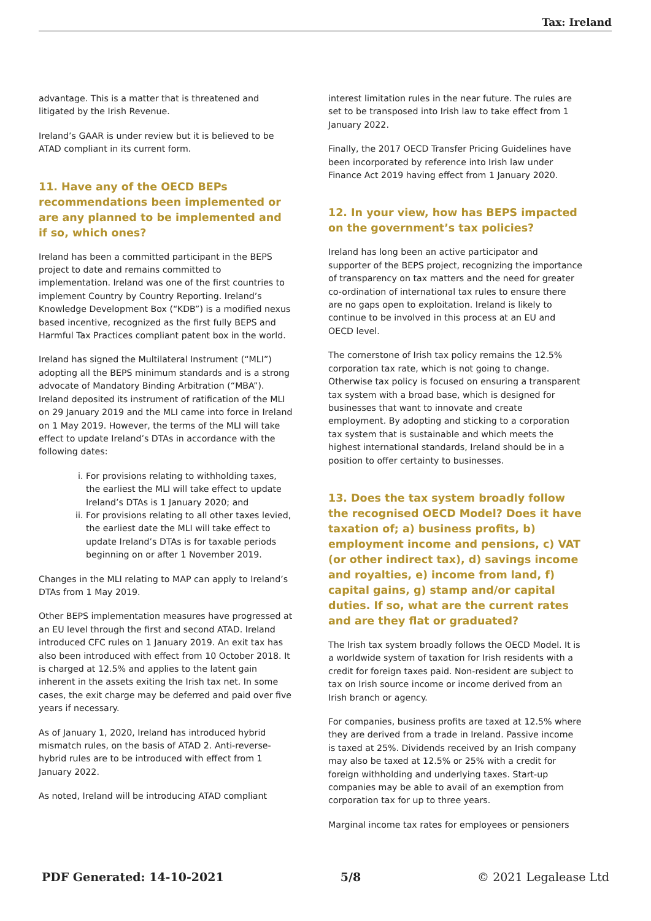Tax: Ireland
advantage. This is a matter that is threatened and litigated by the Irish Revenue.
Ireland’s GAAR is under review but it is believed to be ATAD compliant in its current form.
11. Have any of the OECD BEPs recommendations been implemented or are any planned to be implemented and if so, which ones?
Ireland has been a committed participant in the BEPS project to date and remains committed to implementation. Ireland was one of the first countries to implement Country by Country Reporting. Ireland’s Knowledge Development Box (“KDB”) is a modified nexus based incentive, recognized as the first fully BEPS and Harmful Tax Practices compliant patent box in the world.
Ireland has signed the Multilateral Instrument (“MLI”) adopting all the BEPS minimum standards and is a strong advocate of Mandatory Binding Arbitration (“MBA”). Ireland deposited its instrument of ratification of the MLI on 29 January 2019 and the MLI came into force in Ireland on 1 May 2019. However, the terms of the MLI will take effect to update Ireland’s DTAs in accordance with the following dates:
i. For provisions relating to withholding taxes, the earliest the MLI will take effect to update Ireland’s DTAs is 1 January 2020; and
ii. For provisions relating to all other taxes levied, the earliest date the MLI will take effect to update Ireland’s DTAs is for taxable periods beginning on or after 1 November 2019.
Changes in the MLI relating to MAP can apply to Ireland’s DTAs from 1 May 2019.
Other BEPS implementation measures have progressed at an EU level through the first and second ATAD. Ireland introduced CFC rules on 1 January 2019. An exit tax has also been introduced with effect from 10 October 2018. It is charged at 12.5% and applies to the latent gain inherent in the assets exiting the Irish tax net. In some cases, the exit charge may be deferred and paid over five years if necessary.
As of January 1, 2020, Ireland has introduced hybrid mismatch rules, on the basis of ATAD 2. Anti-reverse-hybrid rules are to be introduced with effect from 1 January 2022.
As noted, Ireland will be introducing ATAD compliant
interest limitation rules in the near future. The rules are set to be transposed into Irish law to take effect from 1 January 2022.
Finally, the 2017 OECD Transfer Pricing Guidelines have been incorporated by reference into Irish law under Finance Act 2019 having effect from 1 January 2020.
12. In your view, how has BEPS impacted on the government’s tax policies?
Ireland has long been an active participator and supporter of the BEPS project, recognizing the importance of transparency on tax matters and the need for greater co-ordination of international tax rules to ensure there are no gaps open to exploitation. Ireland is likely to continue to be involved in this process at an EU and OECD level.
The cornerstone of Irish tax policy remains the 12.5% corporation tax rate, which is not going to change. Otherwise tax policy is focused on ensuring a transparent tax system with a broad base, which is designed for businesses that want to innovate and create employment. By adopting and sticking to a corporation tax system that is sustainable and which meets the highest international standards, Ireland should be in a position to offer certainty to businesses.
13. Does the tax system broadly follow the recognised OECD Model? Does it have taxation of; a) business profits, b) employment income and pensions, c) VAT (or other indirect tax), d) savings income and royalties, e) income from land, f) capital gains, g) stamp and/or capital duties. If so, what are the current rates and are they flat or graduated?
The Irish tax system broadly follows the OECD Model. It is a worldwide system of taxation for Irish residents with a credit for foreign taxes paid. Non-resident are subject to tax on Irish source income or income derived from an Irish branch or agency.
For companies, business profits are taxed at 12.5% where they are derived from a trade in Ireland. Passive income is taxed at 25%. Dividends received by an Irish company may also be taxed at 12.5% or 25% with a credit for foreign withholding and underlying taxes. Start-up companies may be able to avail of an exemption from corporation tax for up to three years.
Marginal income tax rates for employees or pensioners
PDF Generated: 14-10-2021 5/8 © 2021 Legalease Ltd